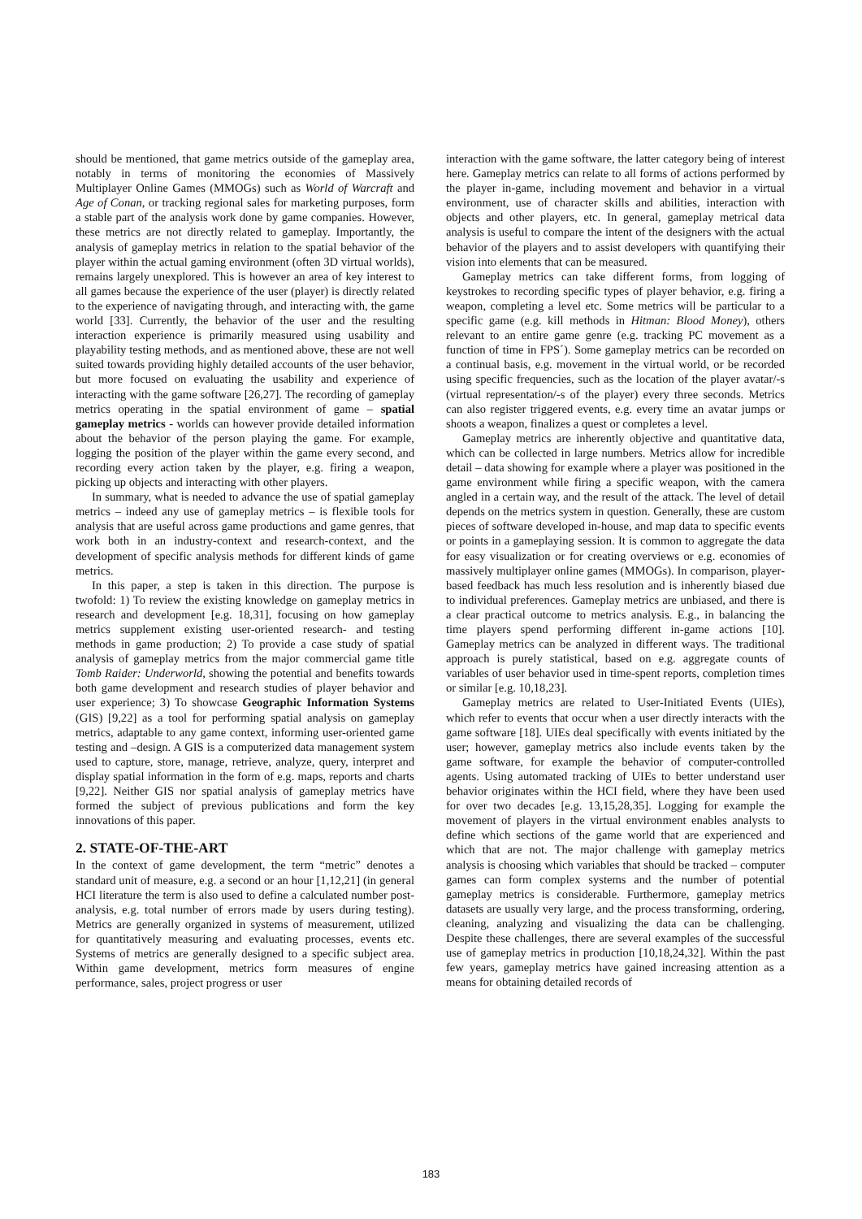should be mentioned, that game metrics outside of the gameplay area, notably in terms of monitoring the economies of Massively Multiplayer Online Games (MMOGs) such as World of Warcraft and Age of Conan, or tracking regional sales for marketing purposes, form a stable part of the analysis work done by game companies. However, these metrics are not directly related to gameplay. Importantly, the analysis of gameplay metrics in relation to the spatial behavior of the player within the actual gaming environment (often 3D virtual worlds), remains largely unexplored. This is however an area of key interest to all games because the experience of the user (player) is directly related to the experience of navigating through, and interacting with, the game world [33]. Currently, the behavior of the user and the resulting interaction experience is primarily measured using usability and playability testing methods, and as mentioned above, these are not well suited towards providing highly detailed accounts of the user behavior, but more focused on evaluating the usability and experience of interacting with the game software [26,27]. The recording of gameplay metrics operating in the spatial environment of game – spatial gameplay metrics - worlds can however provide detailed information about the behavior of the person playing the game. For example, logging the position of the player within the game every second, and recording every action taken by the player, e.g. firing a weapon, picking up objects and interacting with other players.
In summary, what is needed to advance the use of spatial gameplay metrics – indeed any use of gameplay metrics – is flexible tools for analysis that are useful across game productions and game genres, that work both in an industry-context and research-context, and the development of specific analysis methods for different kinds of game metrics.
In this paper, a step is taken in this direction. The purpose is twofold: 1) To review the existing knowledge on gameplay metrics in research and development [e.g. 18,31], focusing on how gameplay metrics supplement existing user-oriented research- and testing methods in game production; 2) To provide a case study of spatial analysis of gameplay metrics from the major commercial game title Tomb Raider: Underworld, showing the potential and benefits towards both game development and research studies of player behavior and user experience; 3) To showcase Geographic Information Systems (GIS) [9,22] as a tool for performing spatial analysis on gameplay metrics, adaptable to any game context, informing user-oriented game testing and –design. A GIS is a computerized data management system used to capture, store, manage, retrieve, analyze, query, interpret and display spatial information in the form of e.g. maps, reports and charts [9,22]. Neither GIS nor spatial analysis of gameplay metrics have formed the subject of previous publications and form the key innovations of this paper.
2. STATE-OF-THE-ART
In the context of game development, the term “metric” denotes a standard unit of measure, e.g. a second or an hour [1,12,21] (in general HCI literature the term is also used to define a calculated number post-analysis, e.g. total number of errors made by users during testing). Metrics are generally organized in systems of measurement, utilized for quantitatively measuring and evaluating processes, events etc. Systems of metrics are generally designed to a specific subject area. Within game development, metrics form measures of engine performance, sales, project progress or user
interaction with the game software, the latter category being of interest here. Gameplay metrics can relate to all forms of actions performed by the player in-game, including movement and behavior in a virtual environment, use of character skills and abilities, interaction with objects and other players, etc. In general, gameplay metrical data analysis is useful to compare the intent of the designers with the actual behavior of the players and to assist developers with quantifying their vision into elements that can be measured.
Gameplay metrics can take different forms, from logging of keystrokes to recording specific types of player behavior, e.g. firing a weapon, completing a level etc. Some metrics will be particular to a specific game (e.g. kill methods in Hitman: Blood Money), others relevant to an entire game genre (e.g. tracking PC movement as a function of time in FPS´). Some gameplay metrics can be recorded on a continual basis, e.g. movement in the virtual world, or be recorded using specific frequencies, such as the location of the player avatar/-s (virtual representation/-s of the player) every three seconds. Metrics can also register triggered events, e.g. every time an avatar jumps or shoots a weapon, finalizes a quest or completes a level.
Gameplay metrics are inherently objective and quantitative data, which can be collected in large numbers. Metrics allow for incredible detail – data showing for example where a player was positioned in the game environment while firing a specific weapon, with the camera angled in a certain way, and the result of the attack. The level of detail depends on the metrics system in question. Generally, these are custom pieces of software developed in-house, and map data to specific events or points in a gameplaying session. It is common to aggregate the data for easy visualization or for creating overviews or e.g. economies of massively multiplayer online games (MMOGs). In comparison, player-based feedback has much less resolution and is inherently biased due to individual preferences. Gameplay metrics are unbiased, and there is a clear practical outcome to metrics analysis. E.g., in balancing the time players spend performing different in-game actions [10]. Gameplay metrics can be analyzed in different ways. The traditional approach is purely statistical, based on e.g. aggregate counts of variables of user behavior used in time-spent reports, completion times or similar [e.g. 10,18,23].
Gameplay metrics are related to User-Initiated Events (UIEs), which refer to events that occur when a user directly interacts with the game software [18]. UIEs deal specifically with events initiated by the user; however, gameplay metrics also include events taken by the game software, for example the behavior of computer-controlled agents. Using automated tracking of UIEs to better understand user behavior originates within the HCI field, where they have been used for over two decades [e.g. 13,15,28,35]. Logging for example the movement of players in the virtual environment enables analysts to define which sections of the game world that are experienced and which that are not. The major challenge with gameplay metrics analysis is choosing which variables that should be tracked – computer games can form complex systems and the number of potential gameplay metrics is considerable. Furthermore, gameplay metrics datasets are usually very large, and the process transforming, ordering, cleaning, analyzing and visualizing the data can be challenging. Despite these challenges, there are several examples of the successful use of gameplay metrics in production [10,18,24,32]. Within the past few years, gameplay metrics have gained increasing attention as a means for obtaining detailed records of
183